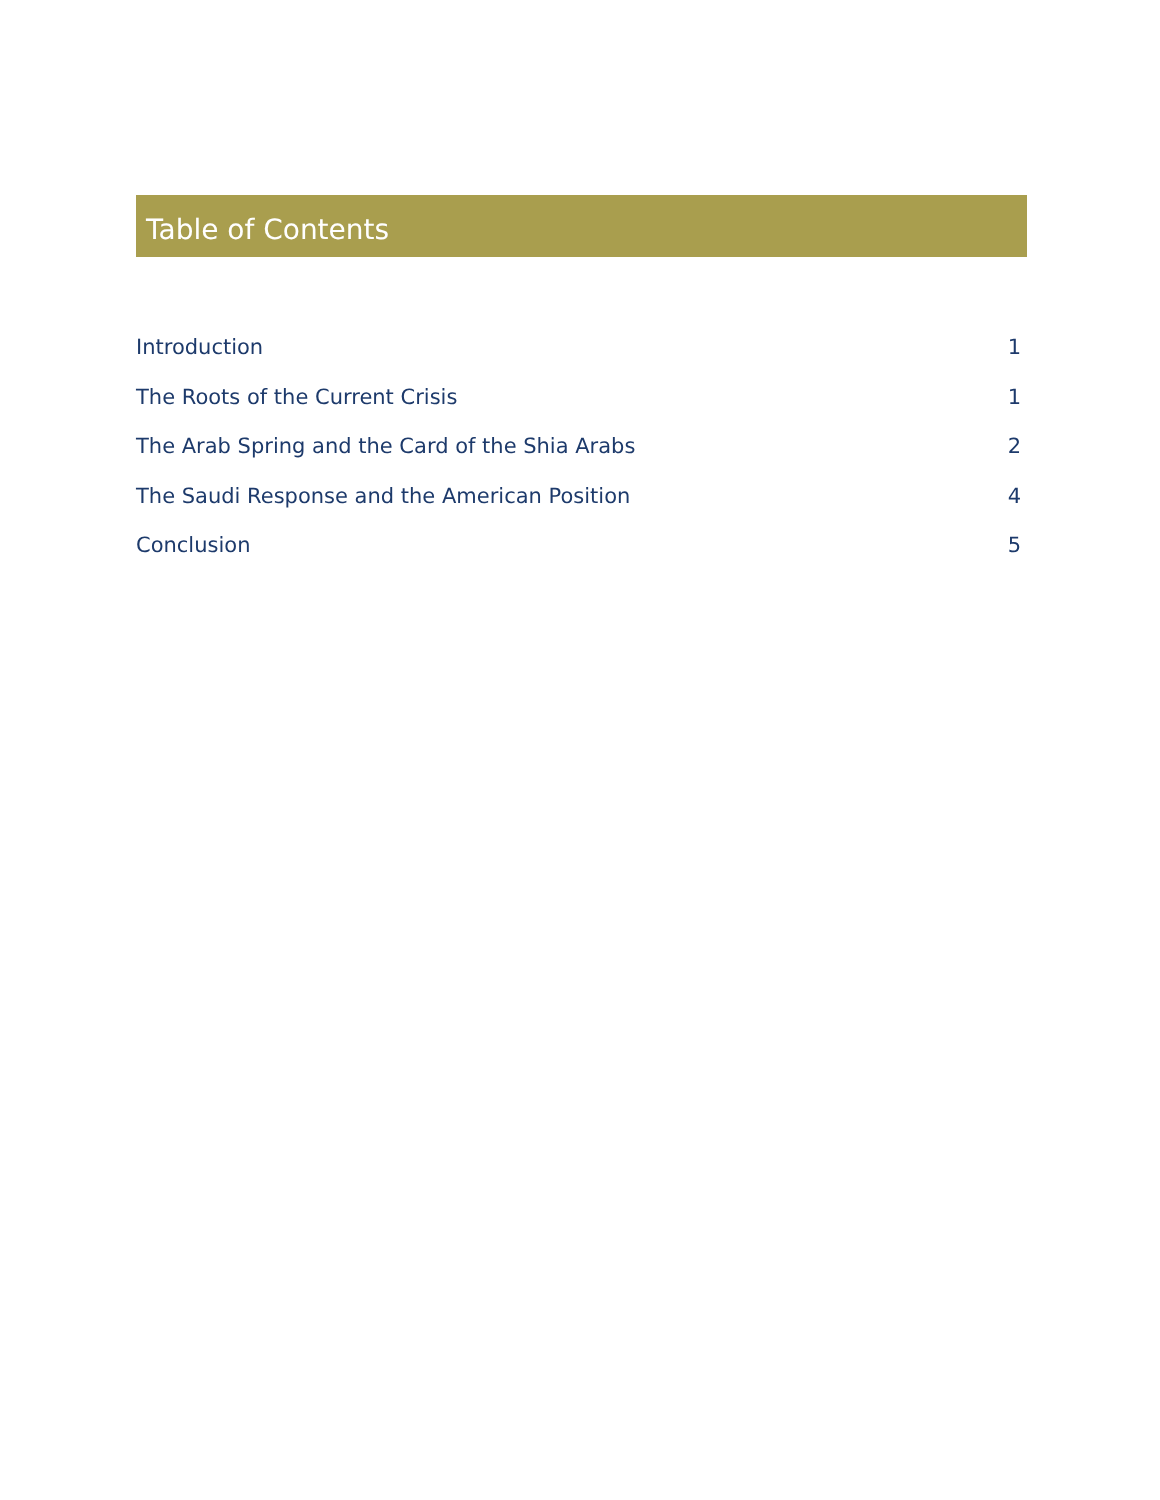Table of Contents
Introduction 1
The Roots of the Current Crisis 1
The Arab Spring and the Card of the Shia Arabs 2
The Saudi Response and the American Position 4
Conclusion 5